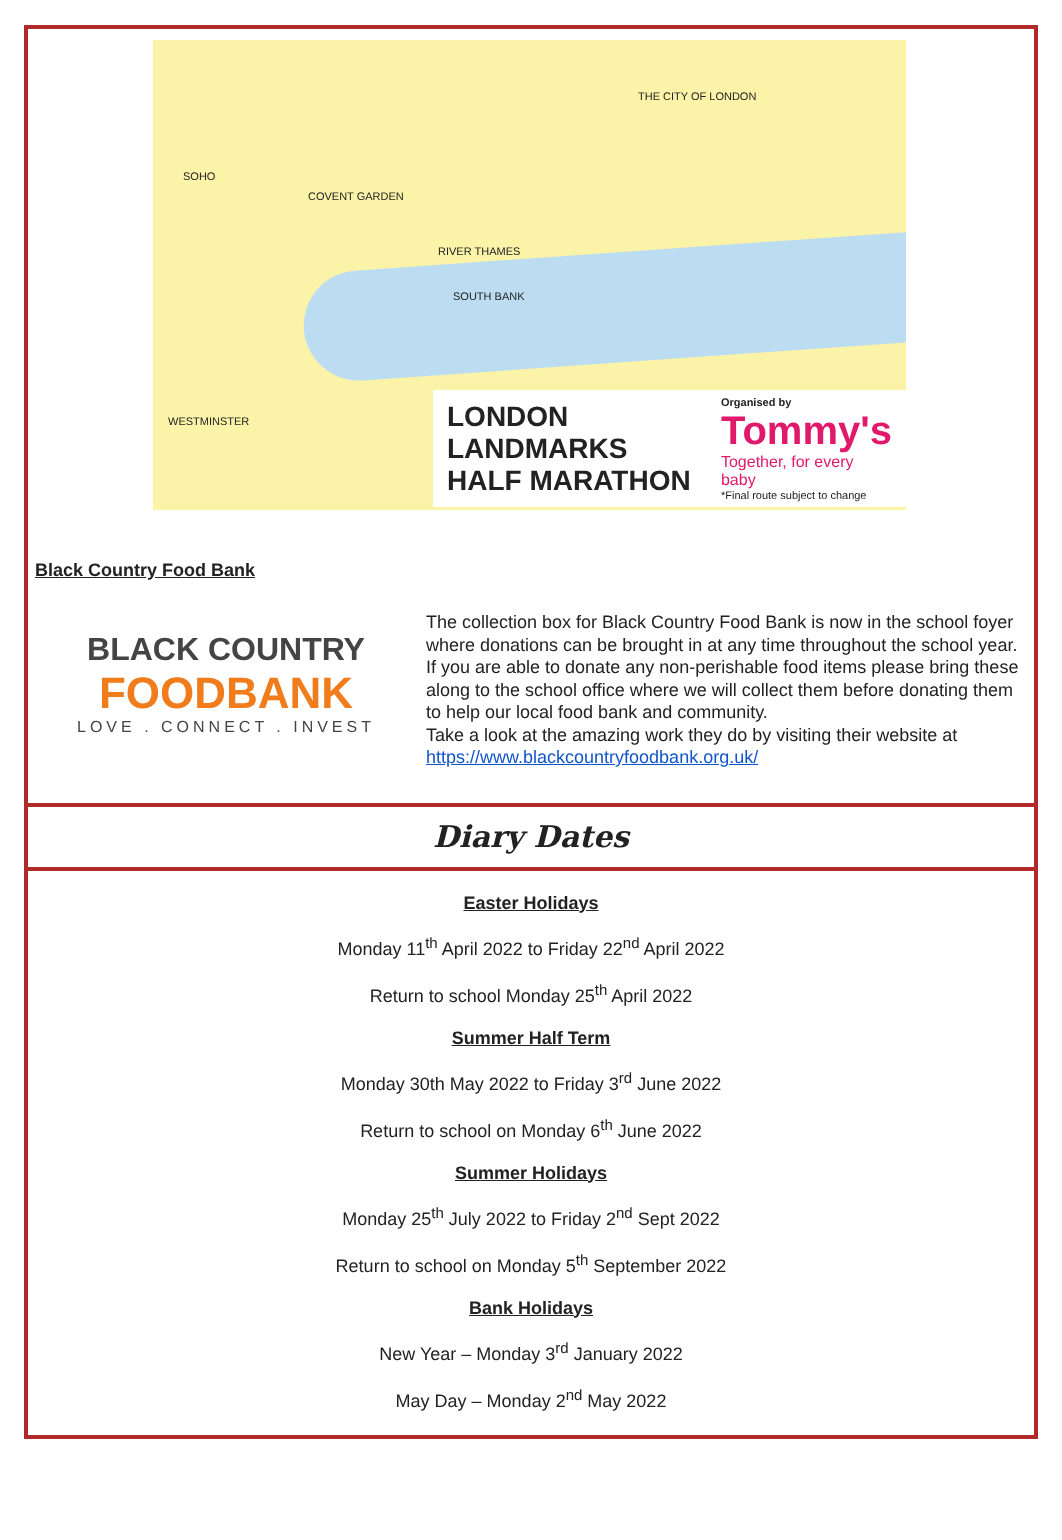SOHO
COVENT GARDEN
THE CITY OF LONDON
RIVER THAMES
SOUTH BANK
WESTMINSTER
LONDON LANDMARKS HALF MARATHON
Organised by
Tommy's
Together, for every baby
*Final route subject to change
Black Country Food Bank
BLACK COUNTRY
FOODBANK
LOVE . CONNECT . INVEST
The collection box for Black Country Food Bank is now in the school foyer where donations can be brought in at any time throughout the school year.
If you are able to donate any non-perishable food items please bring these along to the school office where we will collect them before donating them to help our local food bank and community.
Take a look at the amazing work they do by visiting their website at https://www.blackcountryfoodbank.org.uk/
Diary Dates
Easter Holidays
Monday 11<sup>th</sup> April 2022 to Friday 22<sup>nd</sup> April 2022
Return to school Monday 25<sup>th</sup> April 2022
Summer Half Term
Monday 30th May 2022 to Friday 3<sup>rd</sup> June 2022
Return to school on Monday 6<sup>th</sup> June 2022
Summer Holidays
Monday 25<sup>th</sup> July 2022 to Friday 2<sup>nd</sup> Sept 2022
Return to school on Monday 5<sup>th</sup> September 2022
Bank Holidays
New Year – Monday 3<sup>rd</sup> January 2022
May Day – Monday 2<sup>nd</sup> May 2022